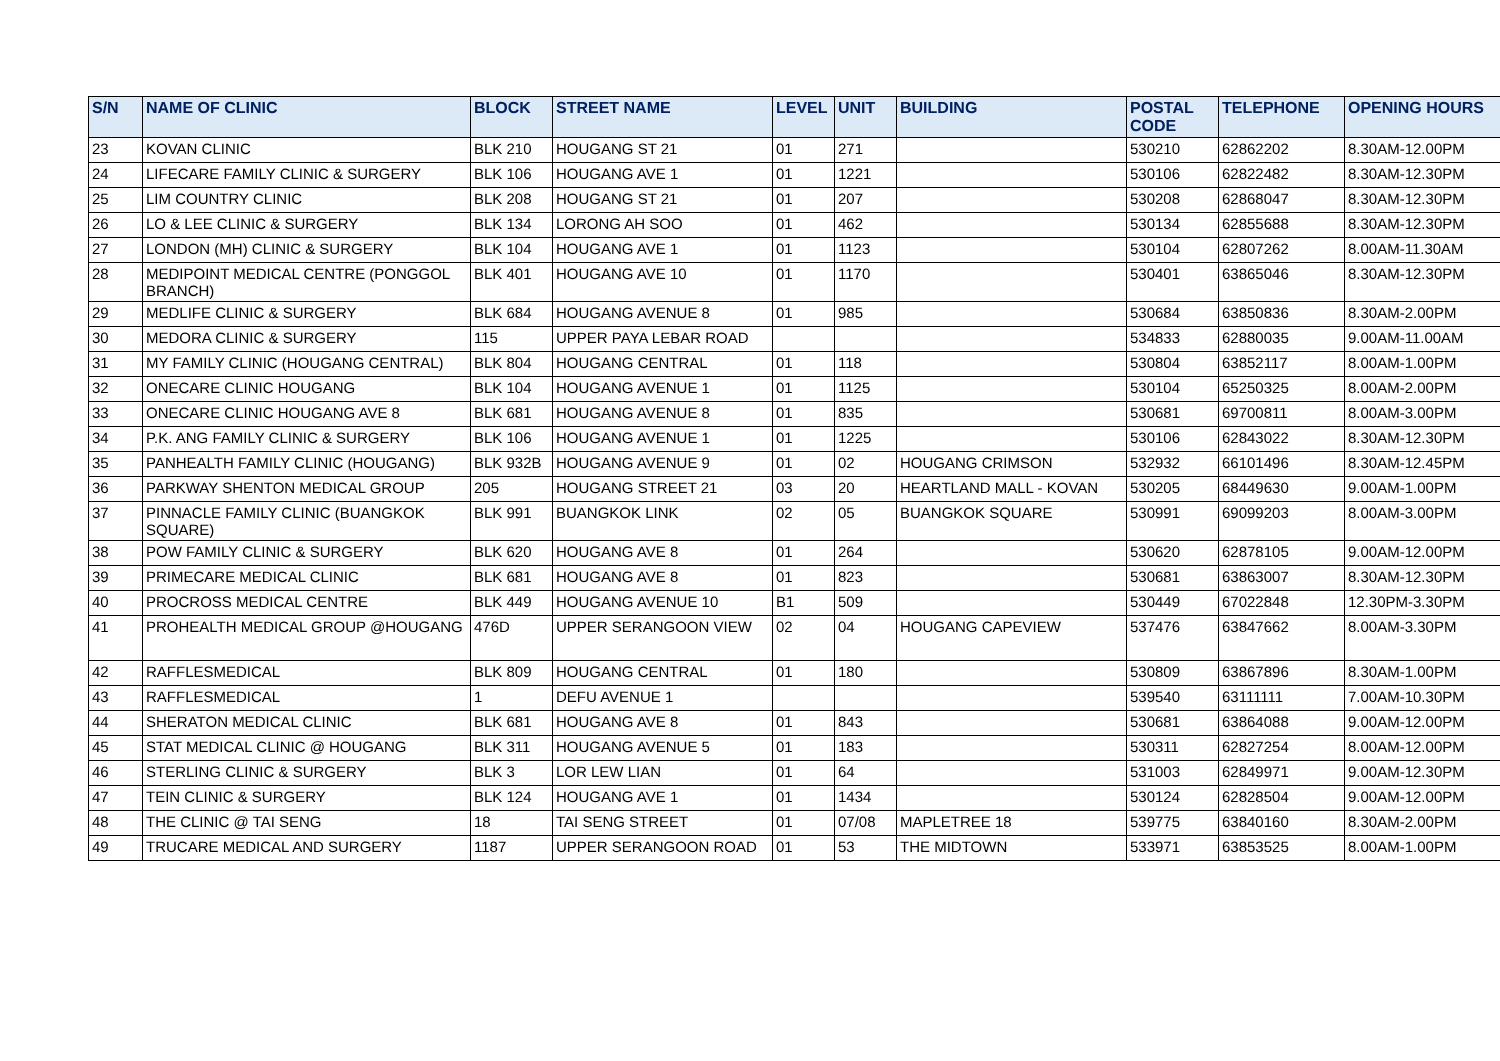| S/N | NAME OF CLINIC | BLOCK | STREET NAME | LEVEL | UNIT | BUILDING | POSTAL CODE | TELEPHONE | OPENING HOURS |
| --- | --- | --- | --- | --- | --- | --- | --- | --- | --- |
| 23 | KOVAN CLINIC | BLK 210 | HOUGANG ST 21 | 01 | 271 | | 530210 | 62862202 | 8.30AM-12.00PM |
| 24 | LIFECARE FAMILY CLINIC & SURGERY | BLK 106 | HOUGANG AVE 1 | 01 | 1221 | | 530106 | 62822482 | 8.30AM-12.30PM |
| 25 | LIM COUNTRY CLINIC | BLK 208 | HOUGANG ST 21 | 01 | 207 | | 530208 | 62868047 | 8.30AM-12.30PM |
| 26 | LO & LEE CLINIC & SURGERY | BLK 134 | LORONG AH SOO | 01 | 462 | | 530134 | 62855688 | 8.30AM-12.30PM |
| 27 | LONDON (MH) CLINIC & SURGERY | BLK 104 | HOUGANG AVE 1 | 01 | 1123 | | 530104 | 62807262 | 8.00AM-11.30AM |
| 28 | MEDIPOINT MEDICAL CENTRE (PONGGOL BRANCH) | BLK 401 | HOUGANG AVE 10 | 01 | 1170 | | 530401 | 63865046 | 8.30AM-12.30PM |
| 29 | MEDLIFE CLINIC & SURGERY | BLK 684 | HOUGANG AVENUE 8 | 01 | 985 | | 530684 | 63850836 | 8.30AM-2.00PM |
| 30 | MEDORA CLINIC & SURGERY | 115 | UPPER PAYA LEBAR ROAD | | | | 534833 | 62880035 | 9.00AM-11.00AM |
| 31 | MY FAMILY CLINIC (HOUGANG CENTRAL) | BLK 804 | HOUGANG CENTRAL | 01 | 118 | | 530804 | 63852117 | 8.00AM-1.00PM |
| 32 | ONECARE CLINIC HOUGANG | BLK 104 | HOUGANG AVENUE 1 | 01 | 1125 | | 530104 | 65250325 | 8.00AM-2.00PM |
| 33 | ONECARE CLINIC HOUGANG AVE 8 | BLK 681 | HOUGANG AVENUE 8 | 01 | 835 | | 530681 | 69700811 | 8.00AM-3.00PM |
| 34 | P.K. ANG FAMILY CLINIC & SURGERY | BLK 106 | HOUGANG AVENUE 1 | 01 | 1225 | | 530106 | 62843022 | 8.30AM-12.30PM |
| 35 | PANHEALTH FAMILY CLINIC (HOUGANG) | BLK 932B | HOUGANG AVENUE 9 | 01 | 02 | HOUGANG CRIMSON | 532932 | 66101496 | 8.30AM-12.45PM |
| 36 | PARKWAY SHENTON MEDICAL GROUP | 205 | HOUGANG STREET 21 | 03 | 20 | HEARTLAND MALL - KOVAN | 530205 | 68449630 | 9.00AM-1.00PM |
| 37 | PINNACLE FAMILY CLINIC (BUANGKOK SQUARE) | BLK 991 | BUANGKOK LINK | 02 | 05 | BUANGKOK SQUARE | 530991 | 69099203 | 8.00AM-3.00PM |
| 38 | POW FAMILY CLINIC & SURGERY | BLK 620 | HOUGANG AVE 8 | 01 | 264 | | 530620 | 62878105 | 9.00AM-12.00PM |
| 39 | PRIMECARE MEDICAL CLINIC | BLK 681 | HOUGANG AVE 8 | 01 | 823 | | 530681 | 63863007 | 8.30AM-12.30PM |
| 40 | PROCROSS MEDICAL CENTRE | BLK 449 | HOUGANG AVENUE 10 | B1 | 509 | | 530449 | 67022848 | 12.30PM-3.30PM |
| 41 | PROHEALTH MEDICAL GROUP @HOUGANG | 476D | UPPER SERANGOON VIEW | 02 | 04 | HOUGANG CAPEVIEW | 537476 | 63847662 | 8.00AM-3.30PM |
| 42 | RAFFLESMEDICAL | BLK 809 | HOUGANG CENTRAL | 01 | 180 | | 530809 | 63867896 | 8.30AM-1.00PM |
| 43 | RAFFLESMEDICAL | 1 | DEFU AVENUE 1 | | | | 539540 | 63111111 | 7.00AM-10.30PM |
| 44 | SHERATON MEDICAL CLINIC | BLK 681 | HOUGANG AVE 8 | 01 | 843 | | 530681 | 63864088 | 9.00AM-12.00PM |
| 45 | STAT MEDICAL CLINIC @ HOUGANG | BLK 311 | HOUGANG AVENUE 5 | 01 | 183 | | 530311 | 62827254 | 8.00AM-12.00PM |
| 46 | STERLING CLINIC & SURGERY | BLK 3 | LOR LEW LIAN | 01 | 64 | | 531003 | 62849971 | 9.00AM-12.30PM |
| 47 | TEIN CLINIC & SURGERY | BLK 124 | HOUGANG AVE 1 | 01 | 1434 | | 530124 | 62828504 | 9.00AM-12.00PM |
| 48 | THE CLINIC @ TAI SENG | 18 | TAI SENG STREET | 01 | 07/08 | MAPLETREE 18 | 539775 | 63840160 | 8.30AM-2.00PM |
| 49 | TRUCARE MEDICAL AND SURGERY | 1187 | UPPER SERANGOON ROAD | 01 | 53 | THE MIDTOWN | 533971 | 63853525 | 8.00AM-1.00PM |